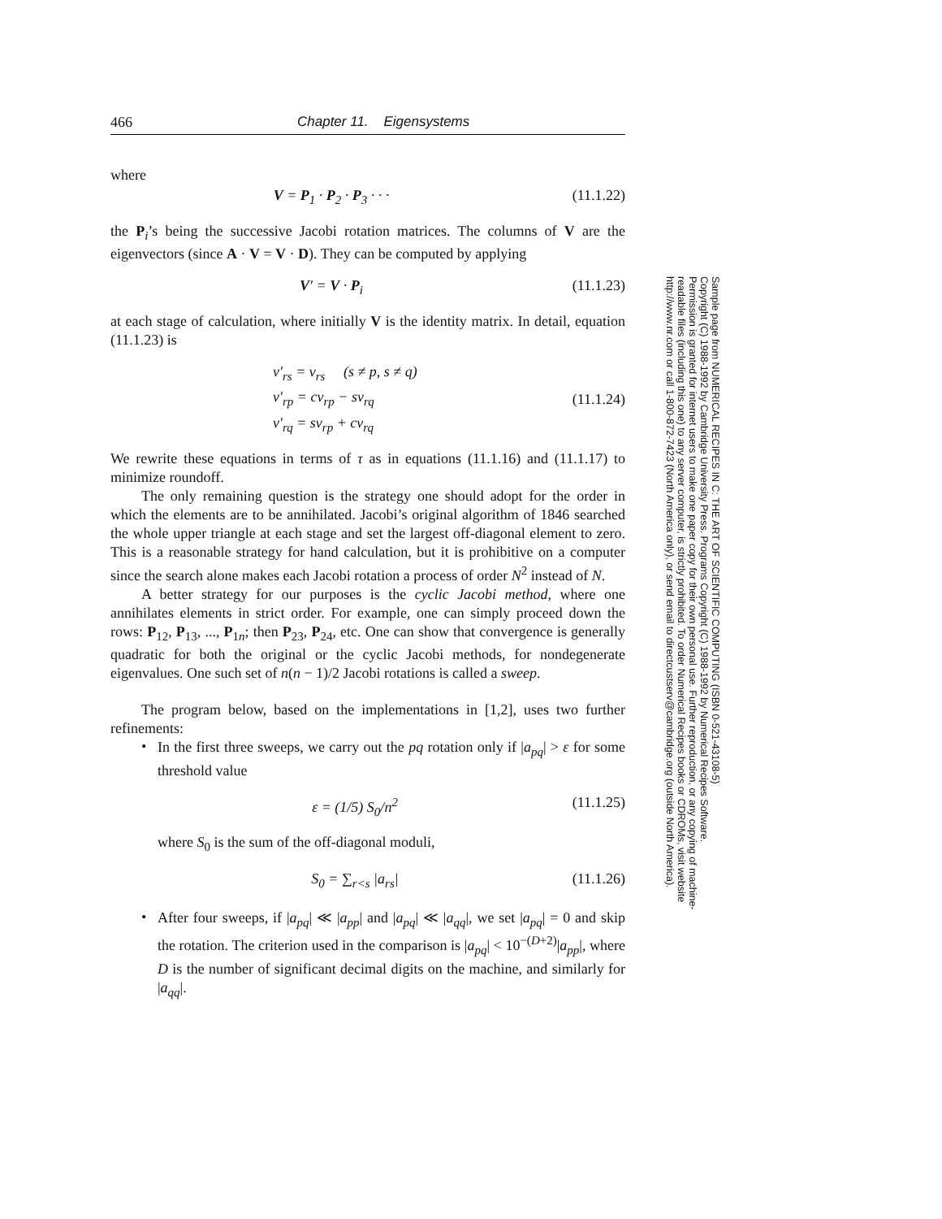466 Chapter 11. Eigensystems
where
V = P<sub>1</sub> · P<sub>2</sub> · P<sub>3</sub> · · · (11.1.22)
the P<sub>i</sub>’s being the successive Jacobi rotation matrices. The columns of V are the eigenvectors (since A · V = V · D). They can be computed by applying
V′ = V · P<sub>i</sub> (11.1.23)
at each stage of calculation, where initially V is the identity matrix. In detail, equation (11.1.23) is
v′<sub>rs</sub> = v<sub>rs</sub> (s ≠ p, s ≠ q)
v′<sub>rp</sub> = cv<sub>rp</sub> − sv<sub>rq</sub>
v′<sub>rq</sub> = sv<sub>rp</sub> + cv<sub>rq</sub> (11.1.24)
We rewrite these equations in terms of τ as in equations (11.1.16) and (11.1.17) to minimize roundoff.
The only remaining question is the strategy one should adopt for the order in which the elements are to be annihilated. Jacobi’s original algorithm of 1846 searched the whole upper triangle at each stage and set the largest off-diagonal element to zero. This is a reasonable strategy for hand calculation, but it is prohibitive on a computer since the search alone makes each Jacobi rotation a process of order N<sup>2</sup> instead of N.
A better strategy for our purposes is the cyclic Jacobi method, where one annihilates elements in strict order. For example, one can simply proceed down the rows: P<sub>12</sub>, P<sub>13</sub>, ..., P<sub>1n</sub>; then P<sub>23</sub>, P<sub>24</sub>, etc. One can show that convergence is generally quadratic for both the original or the cyclic Jacobi methods, for nondegenerate eigenvalues. One such set of n(n − 1)/2 Jacobi rotations is called a sweep.
The program below, based on the implementations in [1,2], uses two further refinements:
•
In the first three sweeps, we carry out the pq rotation only if |a<sub>pq</sub>| > ε for some threshold value
ε = (1/5) S<sub>0</sub>/n<sup>2</sup> (11.1.25)
where S<sub>0</sub> is the sum of the off-diagonal moduli,
S<sub>0</sub> = ∑<sub>r<s</sub> |a<sub>rs</sub>| (11.1.26)
•
After four sweeps, if |a<sub>pq</sub>| ≪ |a<sub>pp</sub>| and |a<sub>pq</sub>| ≪ |a<sub>qq</sub>|, we set |a<sub>pq</sub>| = 0 and skip the rotation. The criterion used in the comparison is |a<sub>pq</sub>| < 10<sup>−(D+2)</sup>|a<sub>pp</sub>|, where D is the number of significant decimal digits on the machine, and similarly for |a<sub>qq</sub>|.
Sample page from NUMERICAL RECIPES IN C: THE ART OF SCIENTIFIC COMPUTING (ISBN 0-521-43108-5)
Copyright (C) 1988-1992 by Cambridge University Press. Programs Copyright (C) 1988-1992 by Numerical Recipes Software.
Permission is granted for internet users to make one paper copy for their own personal use. Further reproduction, or any copying of machine-
readable files (including this one) to any server computer, is strictly prohibited. To order Numerical Recipes books or CDROMs, visit website
http://www.nr.com or call 1-800-872-7423 (North America only), or send email to directcustserv@cambridge.org (outside North America).